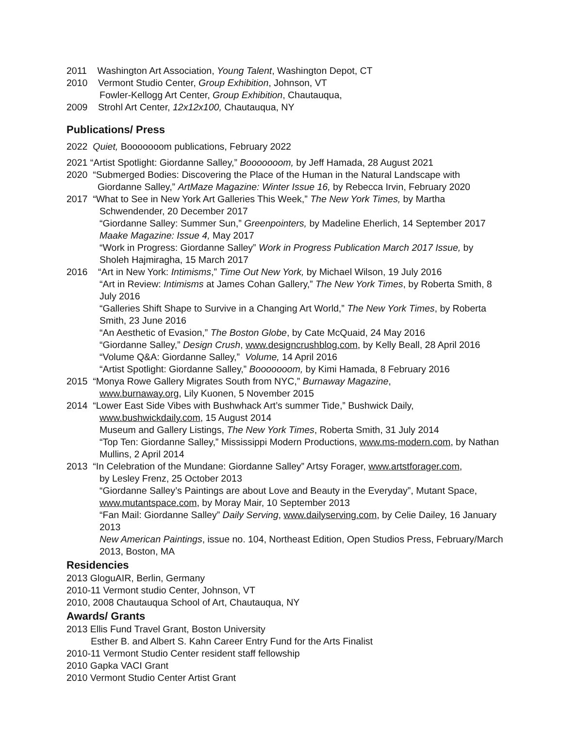2011 Washington Art Association, Young Talent, Washington Depot, CT
2010 Vermont Studio Center, Group Exhibition, Johnson, VT
Fowler-Kellogg Art Center, Group Exhibition, Chautauqua,
2009 Strohl Art Center, 12x12x100, Chautauqua, NY
Publications/ Press
2022 Quiet, Booooooom publications, February 2022
2021 “Artist Spotlight: Giordanne Salley,” Booooooom, by Jeff Hamada, 28 August 2021
2020 “Submerged Bodies: Discovering the Place of the Human in the Natural Landscape with
Giordanne Salley,” ArtMaze Magazine: Winter Issue 16, by Rebecca Irvin, February 2020
2017 “What to See in New York Art Galleries This Week,” The New York Times, by Martha
Schwendender, 20 December 2017
“Giordanne Salley: Summer Sun,” Greenpointers, by Madeline Eherlich, 14 September 2017
Maake Magazine: Issue 4, May 2017
“Work in Progress: Giordanne Salley” Work in Progress Publication March 2017 Issue, by Sholeh Hajmiragha, 15 March 2017
2016 “Art in New York: Intimisms,” Time Out New York, by Michael Wilson, 19 July 2016
“Art in Review: Intimisms at James Cohan Gallery,” The New York Times, by Roberta Smith, 8 July 2016
“Galleries Shift Shape to Survive in a Changing Art World,” The New York Times, by Roberta Smith, 23 June 2016
“An Aesthetic of Evasion,” The Boston Globe, by Cate McQuaid, 24 May 2016
“Giordanne Salley,” Design Crush, www.designcrushblog.com, by Kelly Beall, 28 April 2016
“Volume Q&A: Giordanne Salley,” Volume, 14 April 2016
“Artist Spotlight: Giordanne Salley,” Booooooom, by Kimi Hamada, 8 February 2016
2015 “Monya Rowe Gallery Migrates South from NYC,” Burnaway Magazine,
www.burnaway.org, Lily Kuonen, 5 November 2015
2014 “Lower East Side Vibes with Bushwhack Art’s summer Tide,” Bushwick Daily,
www.bushwickdaily.com, 15 August 2014
Museum and Gallery Listings, The New York Times, Roberta Smith, 31 July 2014
“Top Ten: Giordanne Salley,” Mississippi Modern Productions, www.ms-modern.com, by Nathan Mullins, 2 April 2014
2013 “In Celebration of the Mundane: Giordanne Salley” Artsy Forager, www.artstforager.com,
by Lesley Frenz, 25 October 2013
“Giordanne Salley’s Paintings are about Love and Beauty in the Everyday”, Mutant Space, www.mutantspace.com, by Moray Mair, 10 September 2013
“Fan Mail: Giordanne Salley” Daily Serving, www.dailyserving.com, by Celie Dailey, 16 January 2013
New American Paintings, issue no. 104, Northeast Edition, Open Studios Press, February/March 2013, Boston, MA
Residencies
2013 GloguAIR, Berlin, Germany
2010-11 Vermont studio Center, Johnson, VT
2010, 2008 Chautauqua School of Art, Chautauqua, NY
Awards/ Grants
2013 Ellis Fund Travel Grant, Boston University
Esther B. and Albert S. Kahn Career Entry Fund for the Arts Finalist
2010-11 Vermont Studio Center resident staff fellowship
2010 Gapka VACI Grant
2010 Vermont Studio Center Artist Grant